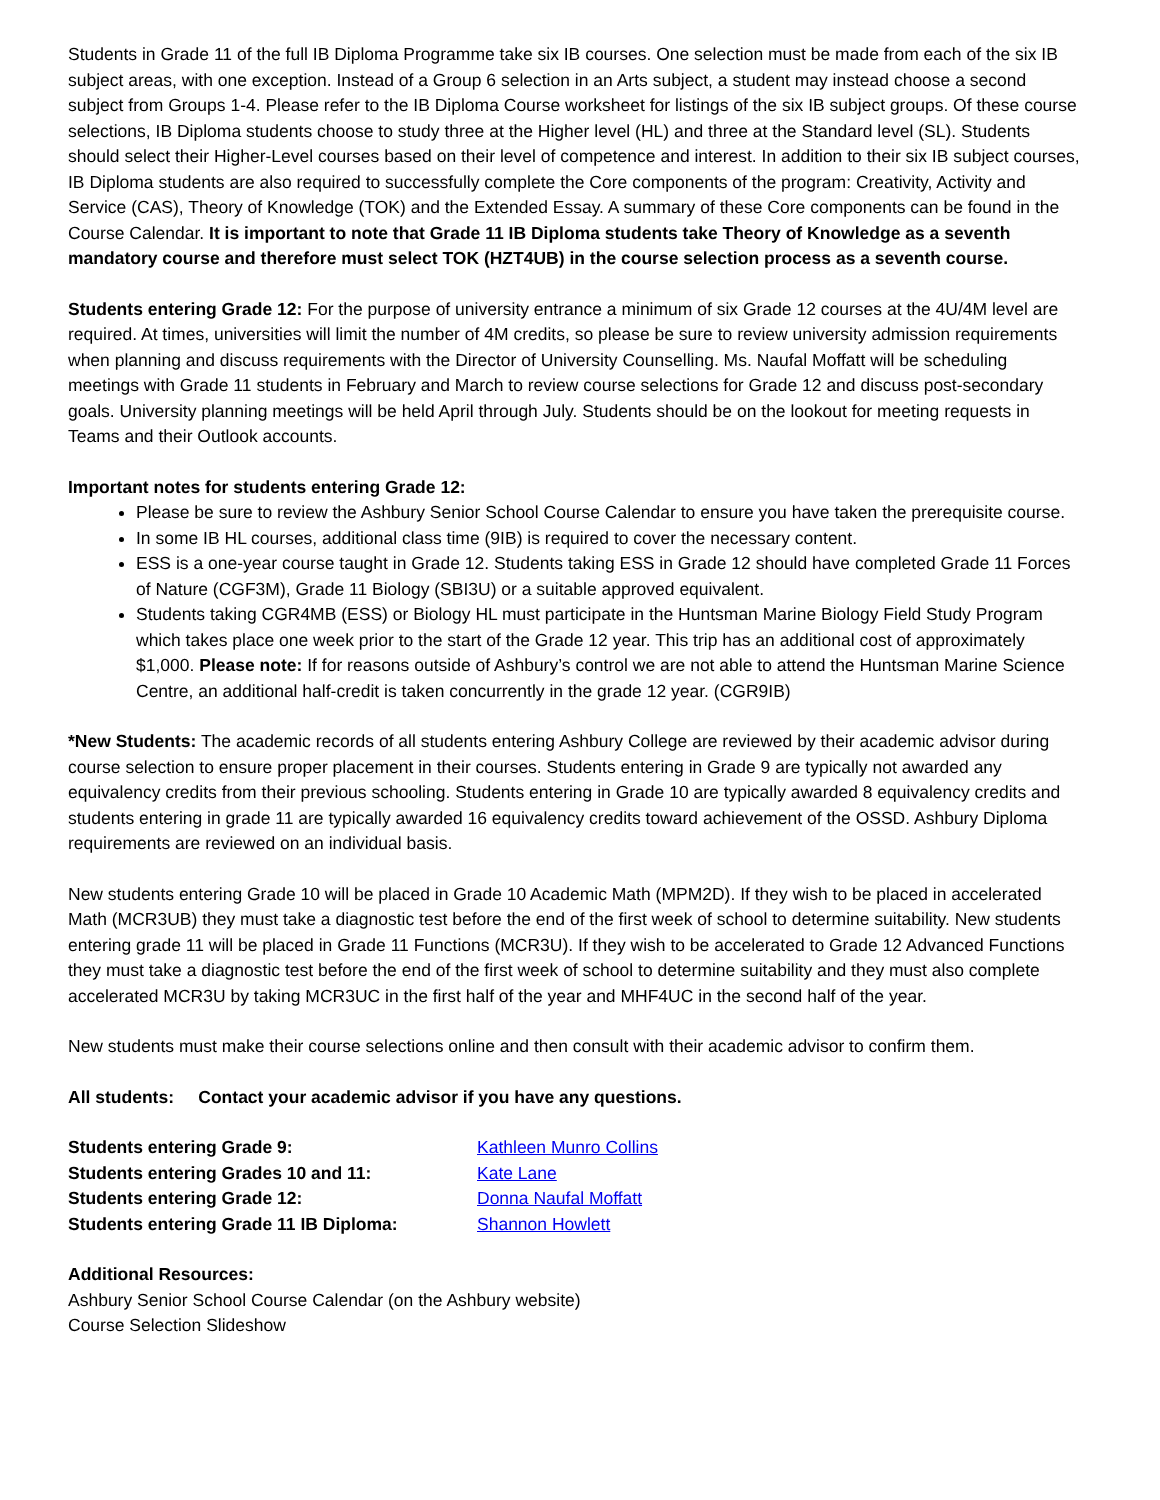Students in Grade 11 of the full IB Diploma Programme take six IB courses. One selection must be made from each of the six IB subject areas, with one exception. Instead of a Group 6 selection in an Arts subject, a student may instead choose a second subject from Groups 1-4. Please refer to the IB Diploma Course worksheet for listings of the six IB subject groups. Of these course selections, IB Diploma students choose to study three at the Higher level (HL) and three at the Standard level (SL). Students should select their Higher-Level courses based on their level of competence and interest. In addition to their six IB subject courses, IB Diploma students are also required to successfully complete the Core components of the program: Creativity, Activity and Service (CAS), Theory of Knowledge (TOK) and the Extended Essay. A summary of these Core components can be found in the Course Calendar. It is important to note that Grade 11 IB Diploma students take Theory of Knowledge as a seventh mandatory course and therefore must select TOK (HZT4UB) in the course selection process as a seventh course.
Students entering Grade 12: For the purpose of university entrance a minimum of six Grade 12 courses at the 4U/4M level are required. At times, universities will limit the number of 4M credits, so please be sure to review university admission requirements when planning and discuss requirements with the Director of University Counselling. Ms. Naufal Moffatt will be scheduling meetings with Grade 11 students in February and March to review course selections for Grade 12 and discuss post-secondary goals. University planning meetings will be held April through July. Students should be on the lookout for meeting requests in Teams and their Outlook accounts.
Important notes for students entering Grade 12:
Please be sure to review the Ashbury Senior School Course Calendar to ensure you have taken the prerequisite course.
In some IB HL courses, additional class time (9IB) is required to cover the necessary content.
ESS is a one-year course taught in Grade 12. Students taking ESS in Grade 12 should have completed Grade 11 Forces of Nature (CGF3M), Grade 11 Biology (SBI3U) or a suitable approved equivalent.
Students taking CGR4MB (ESS) or Biology HL must participate in the Huntsman Marine Biology Field Study Program which takes place one week prior to the start of the Grade 12 year. This trip has an additional cost of approximately $1,000. Please note: If for reasons outside of Ashbury’s control we are not able to attend the Huntsman Marine Science Centre, an additional half-credit is taken concurrently in the grade 12 year. (CGR9IB)
*New Students: The academic records of all students entering Ashbury College are reviewed by their academic advisor during course selection to ensure proper placement in their courses. Students entering in Grade 9 are typically not awarded any equivalency credits from their previous schooling. Students entering in Grade 10 are typically awarded 8 equivalency credits and students entering in grade 11 are typically awarded 16 equivalency credits toward achievement of the OSSD. Ashbury Diploma requirements are reviewed on an individual basis.
New students entering Grade 10 will be placed in Grade 10 Academic Math (MPM2D). If they wish to be placed in accelerated Math (MCR3UB) they must take a diagnostic test before the end of the first week of school to determine suitability. New students entering grade 11 will be placed in Grade 11 Functions (MCR3U). If they wish to be accelerated to Grade 12 Advanced Functions they must take a diagnostic test before the end of the first week of school to determine suitability and they must also complete accelerated MCR3U by taking MCR3UC in the first half of the year and MHF4UC in the second half of the year.
New students must make their course selections online and then consult with their academic advisor to confirm them.
All students: Contact your academic advisor if you have any questions.
| Students entering Grade 9: | Kathleen Munro Collins |
| Students entering Grades 10 and 11: | Kate Lane |
| Students entering Grade 12: | Donna Naufal Moffatt |
| Students entering Grade 11 IB Diploma: | Shannon Howlett |
Additional Resources:
Ashbury Senior School Course Calendar (on the Ashbury website)
Course Selection Slideshow